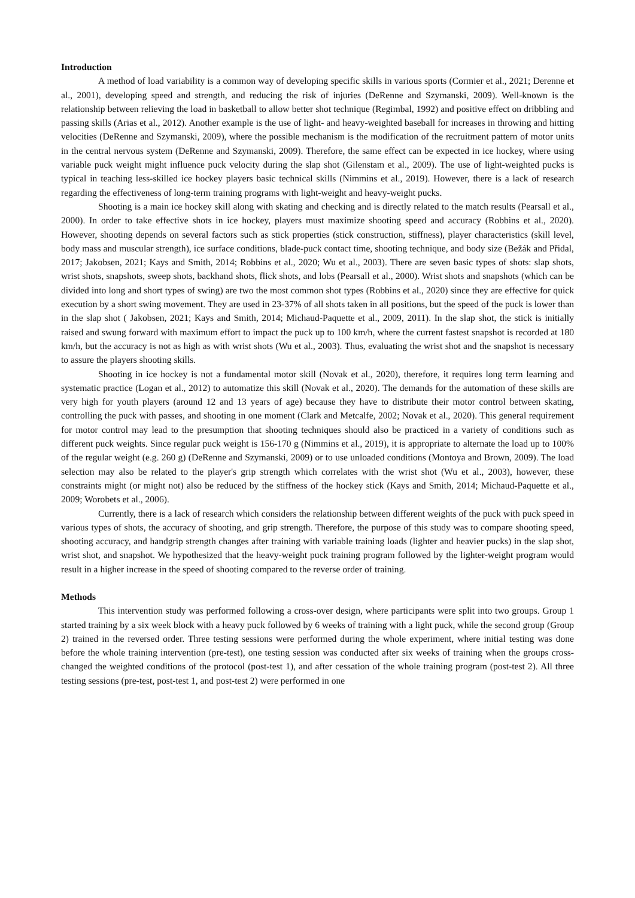Introduction
A method of load variability is a common way of developing specific skills in various sports (Cormier et al., 2021; Derenne et al., 2001), developing speed and strength, and reducing the risk of injuries (DeRenne and Szymanski, 2009). Well-known is the relationship between relieving the load in basketball to allow better shot technique (Regimbal, 1992) and positive effect on dribbling and passing skills (Arias et al., 2012). Another example is the use of light- and heavy-weighted baseball for increases in throwing and hitting velocities (DeRenne and Szymanski, 2009), where the possible mechanism is the modification of the recruitment pattern of motor units in the central nervous system (DeRenne and Szymanski, 2009). Therefore, the same effect can be expected in ice hockey, where using variable puck weight might influence puck velocity during the slap shot (Gilenstam et al., 2009). The use of light-weighted pucks is typical in teaching less-skilled ice hockey players basic technical skills (Nimmins et al., 2019). However, there is a lack of research regarding the effectiveness of long-term training programs with light-weight and heavy-weight pucks.
Shooting is a main ice hockey skill along with skating and checking and is directly related to the match results (Pearsall et al., 2000). In order to take effective shots in ice hockey, players must maximize shooting speed and accuracy (Robbins et al., 2020). However, shooting depends on several factors such as stick properties (stick construction, stiffness), player characteristics (skill level, body mass and muscular strength), ice surface conditions, blade-puck contact time, shooting technique, and body size (Bežák and Přidal, 2017; Jakobsen, 2021; Kays and Smith, 2014; Robbins et al., 2020; Wu et al., 2003). There are seven basic types of shots: slap shots, wrist shots, snapshots, sweep shots, backhand shots, flick shots, and lobs (Pearsall et al., 2000). Wrist shots and snapshots (which can be divided into long and short types of swing) are two the most common shot types (Robbins et al., 2020) since they are effective for quick execution by a short swing movement. They are used in 23-37% of all shots taken in all positions, but the speed of the puck is lower than in the slap shot ( Jakobsen, 2021; Kays and Smith, 2014; Michaud-Paquette et al., 2009, 2011). In the slap shot, the stick is initially raised and swung forward with maximum effort to impact the puck up to 100 km/h, where the current fastest snapshot is recorded at 180 km/h, but the accuracy is not as high as with wrist shots (Wu et al., 2003). Thus, evaluating the wrist shot and the snapshot is necessary to assure the players shooting skills.
Shooting in ice hockey is not a fundamental motor skill (Novak et al., 2020), therefore, it requires long term learning and systematic practice (Logan et al., 2012) to automatize this skill (Novak et al., 2020). The demands for the automation of these skills are very high for youth players (around 12 and 13 years of age) because they have to distribute their motor control between skating, controlling the puck with passes, and shooting in one moment (Clark and Metcalfe, 2002; Novak et al., 2020). This general requirement for motor control may lead to the presumption that shooting techniques should also be practiced in a variety of conditions such as different puck weights. Since regular puck weight is 156-170 g (Nimmins et al., 2019), it is appropriate to alternate the load up to 100% of the regular weight (e.g. 260 g) (DeRenne and Szymanski, 2009) or to use unloaded conditions (Montoya and Brown, 2009). The load selection may also be related to the player's grip strength which correlates with the wrist shot (Wu et al., 2003), however, these constraints might (or might not) also be reduced by the stiffness of the hockey stick (Kays and Smith, 2014; Michaud-Paquette et al., 2009; Worobets et al., 2006).
Currently, there is a lack of research which considers the relationship between different weights of the puck with puck speed in various types of shots, the accuracy of shooting, and grip strength. Therefore, the purpose of this study was to compare shooting speed, shooting accuracy, and handgrip strength changes after training with variable training loads (lighter and heavier pucks) in the slap shot, wrist shot, and snapshot. We hypothesized that the heavy-weight puck training program followed by the lighter-weight program would result in a higher increase in the speed of shooting compared to the reverse order of training.
Methods
This intervention study was performed following a cross-over design, where participants were split into two groups. Group 1 started training by a six week block with a heavy puck followed by 6 weeks of training with a light puck, while the second group (Group 2) trained in the reversed order. Three testing sessions were performed during the whole experiment, where initial testing was done before the whole training intervention (pre-test), one testing session was conducted after six weeks of training when the groups cross-changed the weighted conditions of the protocol (post-test 1), and after cessation of the whole training program (post-test 2). All three testing sessions (pre-test, post-test 1, and post-test 2) were performed in one